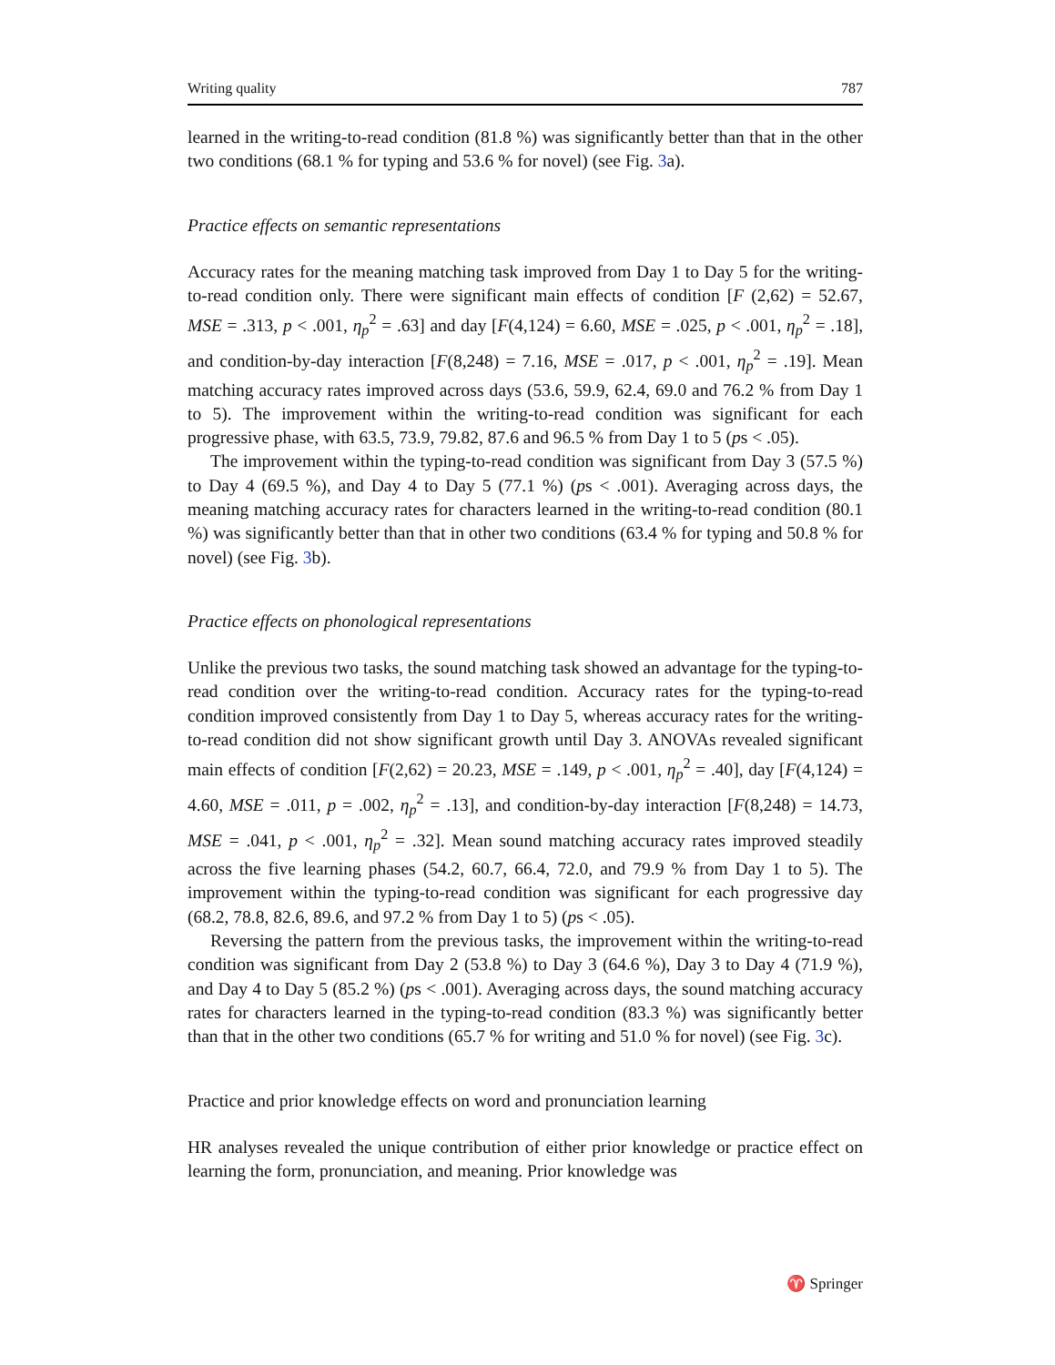Writing quality 787
learned in the writing-to-read condition (81.8 %) was significantly better than that in the other two conditions (68.1 % for typing and 53.6 % for novel) (see Fig. 3a).
Practice effects on semantic representations
Accuracy rates for the meaning matching task improved from Day 1 to Day 5 for the writing-to-read condition only. There were significant main effects of condition [F (2,62) = 52.67, MSE = .313, p < .001, η<sub>p</sub><sup>2</sup> = .63] and day [F(4,124) = 6.60, MSE = .025, p < .001, η<sub>p</sub><sup>2</sup> = .18], and condition-by-day interaction [F(8,248) = 7.16, MSE = .017, p < .001, η<sub>p</sub><sup>2</sup> = .19]. Mean matching accuracy rates improved across days (53.6, 59.9, 62.4, 69.0 and 76.2 % from Day 1 to 5). The improvement within the writing-to-read condition was significant for each progressive phase, with 63.5, 73.9, 79.82, 87.6 and 96.5 % from Day 1 to 5 (ps < .05).
The improvement within the typing-to-read condition was significant from Day 3 (57.5 %) to Day 4 (69.5 %), and Day 4 to Day 5 (77.1 %) (ps < .001). Averaging across days, the meaning matching accuracy rates for characters learned in the writing-to-read condition (80.1 %) was significantly better than that in other two conditions (63.4 % for typing and 50.8 % for novel) (see Fig. 3b).
Practice effects on phonological representations
Unlike the previous two tasks, the sound matching task showed an advantage for the typing-to-read condition over the writing-to-read condition. Accuracy rates for the typing-to-read condition improved consistently from Day 1 to Day 5, whereas accuracy rates for the writing-to-read condition did not show significant growth until Day 3. ANOVAs revealed significant main effects of condition [F(2,62) = 20.23, MSE = .149, p < .001, η<sub>p</sub><sup>2</sup> = .40], day [F(4,124) = 4.60, MSE = .011, p = .002, η<sub>p</sub><sup>2</sup> = .13], and condition-by-day interaction [F(8,248) = 14.73, MSE = .041, p < .001, η<sub>p</sub><sup>2</sup> = .32]. Mean sound matching accuracy rates improved steadily across the five learning phases (54.2, 60.7, 66.4, 72.0, and 79.9 % from Day 1 to 5). The improvement within the typing-to-read condition was significant for each progressive day (68.2, 78.8, 82.6, 89.6, and 97.2 % from Day 1 to 5) (ps < .05).
Reversing the pattern from the previous tasks, the improvement within the writing-to-read condition was significant from Day 2 (53.8 %) to Day 3 (64.6 %), Day 3 to Day 4 (71.9 %), and Day 4 to Day 5 (85.2 %) (ps < .001). Averaging across days, the sound matching accuracy rates for characters learned in the typing-to-read condition (83.3 %) was significantly better than that in the other two conditions (65.7 % for writing and 51.0 % for novel) (see Fig. 3c).
Practice and prior knowledge effects on word and pronunciation learning
HR analyses revealed the unique contribution of either prior knowledge or practice effect on learning the form, pronunciation, and meaning. Prior knowledge was
♈ Springer